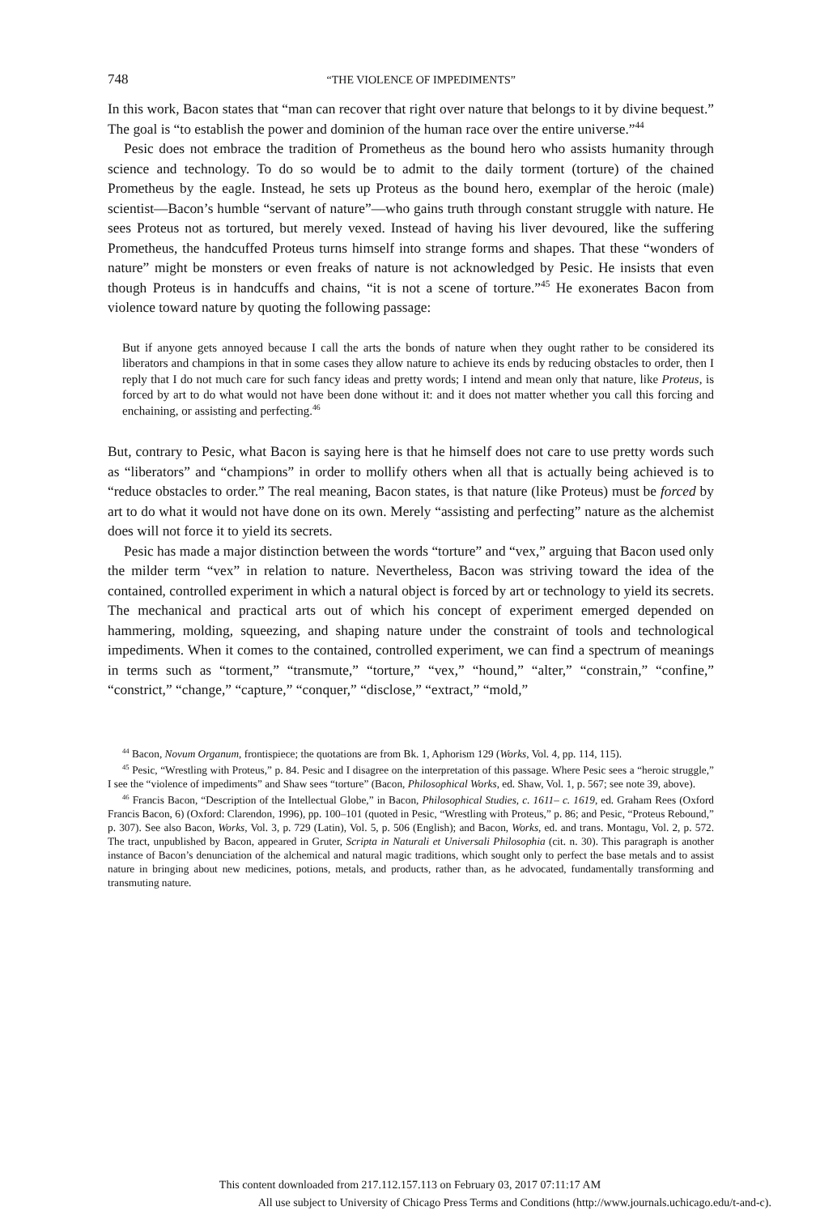748 “THE VIOLENCE OF IMPEDIMENTS”
In this work, Bacon states that “man can recover that right over nature that belongs to it by divine bequest.” The goal is “to establish the power and dominion of the human race over the entire universe.”<sup>44</sup>
Pesic does not embrace the tradition of Prometheus as the bound hero who assists humanity through science and technology. To do so would be to admit to the daily torment (torture) of the chained Prometheus by the eagle. Instead, he sets up Proteus as the bound hero, exemplar of the heroic (male) scientist—Bacon’s humble “servant of nature”—who gains truth through constant struggle with nature. He sees Proteus not as tortured, but merely vexed. Instead of having his liver devoured, like the suffering Prometheus, the handcuffed Proteus turns himself into strange forms and shapes. That these “wonders of nature” might be monsters or even freaks of nature is not acknowledged by Pesic. He insists that even though Proteus is in handcuffs and chains, “it is not a scene of torture.”<sup>45</sup> He exonerates Bacon from violence toward nature by quoting the following passage:
But if anyone gets annoyed because I call the arts the bonds of nature when they ought rather to be considered its liberators and champions in that in some cases they allow nature to achieve its ends by reducing obstacles to order, then I reply that I do not much care for such fancy ideas and pretty words; I intend and mean only that nature, like Proteus, is forced by art to do what would not have been done without it: and it does not matter whether you call this forcing and enchaining, or assisting and perfecting.<sup>46</sup>
But, contrary to Pesic, what Bacon is saying here is that he himself does not care to use pretty words such as “liberators” and “champions” in order to mollify others when all that is actually being achieved is to “reduce obstacles to order.” The real meaning, Bacon states, is that nature (like Proteus) must be forced by art to do what it would not have done on its own. Merely “assisting and perfecting” nature as the alchemist does will not force it to yield its secrets.
Pesic has made a major distinction between the words “torture” and “vex,” arguing that Bacon used only the milder term “vex” in relation to nature. Nevertheless, Bacon was striving toward the idea of the contained, controlled experiment in which a natural object is forced by art or technology to yield its secrets. The mechanical and practical arts out of which his concept of experiment emerged depended on hammering, molding, squeezing, and shaping nature under the constraint of tools and technological impediments. When it comes to the contained, controlled experiment, we can find a spectrum of meanings in terms such as “torment,” “transmute,” “torture,” “vex,” “hound,” “alter,” “constrain,” “confine,” “constrict,” “change,” “capture,” “conquer,” “disclose,” “extract,” “mold,”
<sup>44</sup> Bacon, Novum Organum, frontispiece; the quotations are from Bk. 1, Aphorism 129 (Works, Vol. 4, pp. 114, 115).
<sup>45</sup> Pesic, “Wrestling with Proteus,” p. 84. Pesic and I disagree on the interpretation of this passage. Where Pesic sees a “heroic struggle,” I see the “violence of impediments” and Shaw sees “torture” (Bacon, Philosophical Works, ed. Shaw, Vol. 1, p. 567; see note 39, above).
<sup>46</sup> Francis Bacon, “Description of the Intellectual Globe,” in Bacon, Philosophical Studies, c. 1611– c. 1619, ed. Graham Rees (Oxford Francis Bacon, 6) (Oxford: Clarendon, 1996), pp. 100–101 (quoted in Pesic, “Wrestling with Proteus,” p. 86; and Pesic, “Proteus Rebound,” p. 307). See also Bacon, Works, Vol. 3, p. 729 (Latin), Vol. 5, p. 506 (English); and Bacon, Works, ed. and trans. Montagu, Vol. 2, p. 572. The tract, unpublished by Bacon, appeared in Gruter, Scripta in Naturali et Universali Philosophia (cit. n. 30). This paragraph is another instance of Bacon’s denunciation of the alchemical and natural magic traditions, which sought only to perfect the base metals and to assist nature in bringing about new medicines, potions, metals, and products, rather than, as he advocated, fundamentally transforming and transmuting nature.
This content downloaded from 217.112.157.113 on February 03, 2017 07:11:17 AM
All use subject to University of Chicago Press Terms and Conditions (http://www.journals.uchicago.edu/t-and-c).